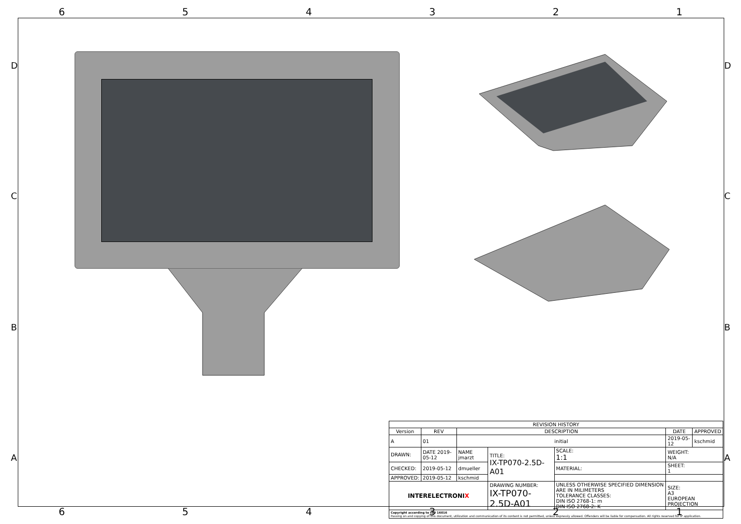6
5
4
3
2
1
D
C
B
A
D
C
B
A
| REVISION HISTORY | | | | | | |
| Version | REV | DESCRIPTION | | | DATE | APPROVED |
| A | 01 | initial | | | 2019-05-12 | kschmid |
| DRAWN: | DATE 2019-05-12 | NAME jmarzt | TITLE: IX-TP070-2.5D-A01 | SCALE: 1:1 | WEIGHT: N/A | |
| CHECKED: | 2019-05-12 | dmueller | | MATERIAL: | SHEET: 1 | |
| APPROVED: | 2019-05-12 | kschmid | | | | |
| INTERELECTRONI X | | | DRAWING NUMBER: IX-TP070-2.5D-A01 | UNLESS OTHERWISE SPECIFIED DIMENSION ARE IN MILIMETERS TOLERANCE CLASSES: DIN ISO 2768-1: m DIN ISO 2768-2: K | SIZE: A3 EUROPEAN PROJECTION | |
| Copyright according to ISO 16016 Passing on and copying of this document, utilization and communication of its content is not permitted, unless expressly allowed. Offenders will be liable for compensation. All rights reserved for IP application. | | | | | | |
6 5 4 3 2 1